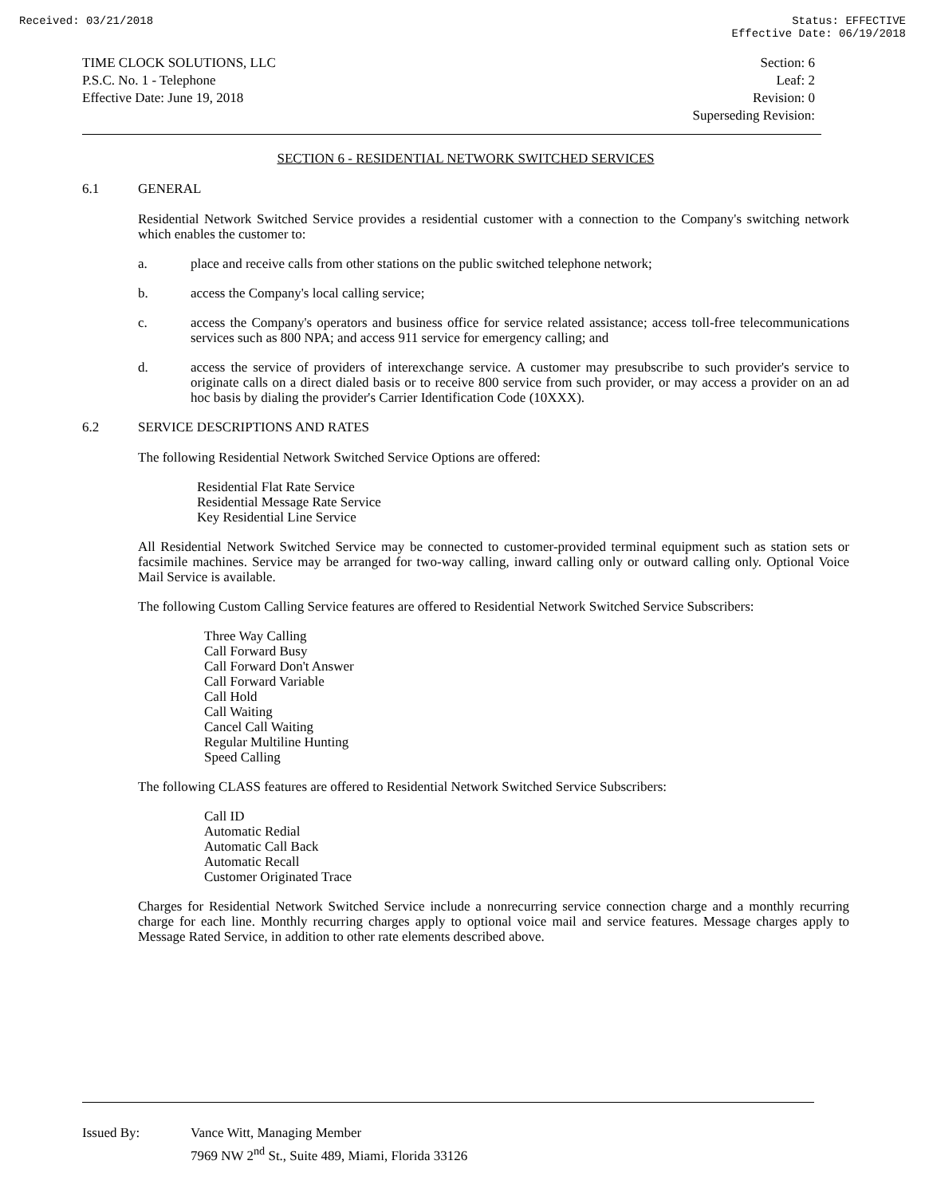Received: 03/21/2018 Status: EFFECTIVE
Effective Date: 06/19/2018
TIME CLOCK SOLUTIONS, LLC
P.S.C. No. 1 - Telephone
Effective Date: June 19, 2018
Section: 6
Leaf: 2
Revision: 0
Superseding Revision:
SECTION 6 - RESIDENTIAL NETWORK SWITCHED SERVICES
6.1 GENERAL
Residential Network Switched Service provides a residential customer with a connection to the Company's switching network which enables the customer to:
a. place and receive calls from other stations on the public switched telephone network;
b. access the Company's local calling service;
c. access the Company's operators and business office for service related assistance; access toll-free telecommunications services such as 800 NPA; and access 911 service for emergency calling; and
d. access the service of providers of interexchange service. A customer may presubscribe to such provider's service to originate calls on a direct dialed basis or to receive 800 service from such provider, or may access a provider on an ad hoc basis by dialing the provider's Carrier Identification Code (10XXX).
6.2 SERVICE DESCRIPTIONS AND RATES
The following Residential Network Switched Service Options are offered:
Residential Flat Rate Service
Residential Message Rate Service
Key Residential Line Service
All Residential Network Switched Service may be connected to customer-provided terminal equipment such as station sets or facsimile machines. Service may be arranged for two-way calling, inward calling only or outward calling only. Optional Voice Mail Service is available.
The following Custom Calling Service features are offered to Residential Network Switched Service Subscribers:
Three Way Calling
Call Forward Busy
Call Forward Don't Answer
Call Forward Variable
Call Hold
Call Waiting
Cancel Call Waiting
Regular Multiline Hunting
Speed Calling
The following CLASS features are offered to Residential Network Switched Service Subscribers:
Call ID
Automatic Redial
Automatic Call Back
Automatic Recall
Customer Originated Trace
Charges for Residential Network Switched Service include a nonrecurring service connection charge and a monthly recurring charge for each line. Monthly recurring charges apply to optional voice mail and service features. Message charges apply to Message Rated Service, in addition to other rate elements described above.
Issued By: Vance Witt, Managing Member
7969 NW 2<sup>nd</sup> St., Suite 489, Miami, Florida 33126